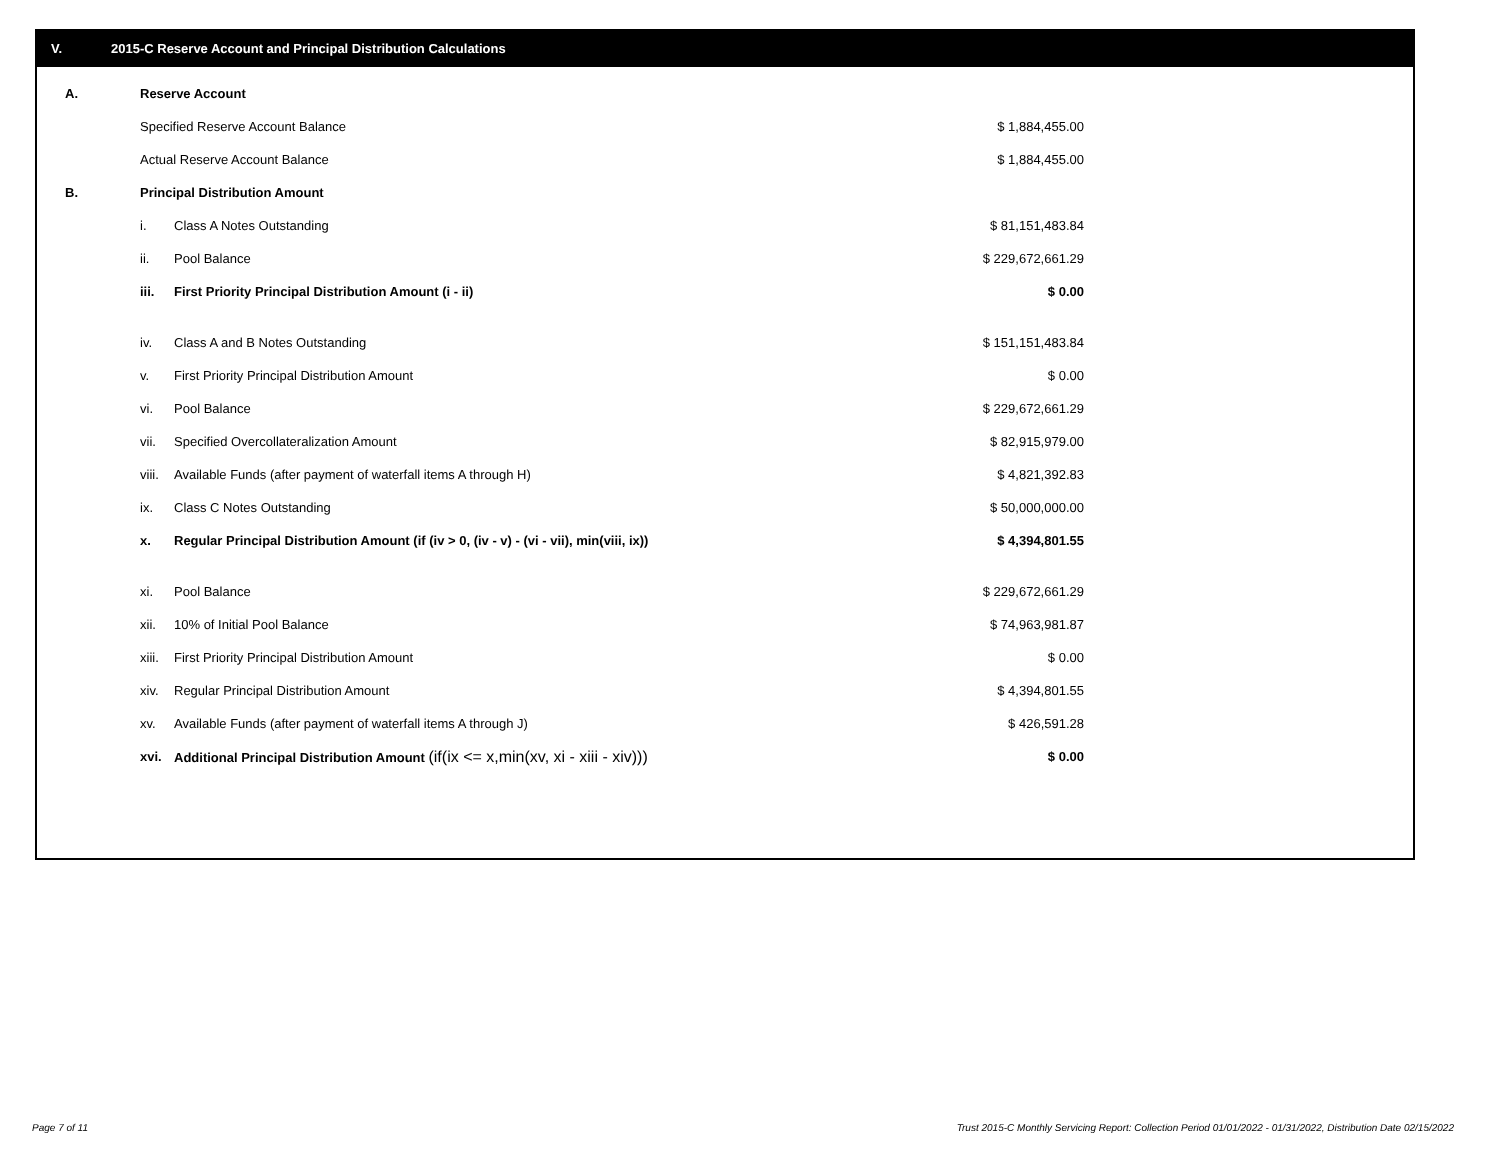V. 2015-C Reserve Account and Principal Distribution Calculations
| A. | Reserve Account | | |
| | Specified Reserve Account Balance | | $ 1,884,455.00 |
| | Actual Reserve Account Balance | | $ 1,884,455.00 |
| B. | Principal Distribution Amount | | |
| | i. | Class A Notes Outstanding | $ 81,151,483.84 |
| | ii. | Pool Balance | $ 229,672,661.29 |
| | iii. | First Priority Principal Distribution Amount (i - ii) | $ 0.00 |
| | iv. | Class A and B Notes Outstanding | $ 151,151,483.84 |
| | v. | First Priority Principal Distribution Amount | $ 0.00 |
| | vi. | Pool Balance | $ 229,672,661.29 |
| | vii. | Specified Overcollateralization Amount | $ 82,915,979.00 |
| | viii. | Available Funds (after payment of waterfall items A through H) | $ 4,821,392.83 |
| | ix. | Class C Notes Outstanding | $ 50,000,000.00 |
| | x. | Regular Principal Distribution Amount (if (iv > 0, (iv - v) - (vi - vii), min(viii, ix)) | $ 4,394,801.55 |
| | xi. | Pool Balance | $ 229,672,661.29 |
| | xii. | 10% of Initial Pool Balance | $ 74,963,981.87 |
| | xiii. | First Priority Principal Distribution Amount | $ 0.00 |
| | xiv. | Regular Principal Distribution Amount | $ 4,394,801.55 |
| | xv. | Available Funds (after payment of waterfall items A through J) | $ 426,591.28 |
| | xvi. | Additional Principal Distribution Amount (if(ix <= x,min(xv, xi - xiii - xiv))) | $ 0.00 |
Page 7 of 11
Trust 2015-C Monthly Servicing Report: Collection Period 01/01/2022 - 01/31/2022, Distribution Date 02/15/2022